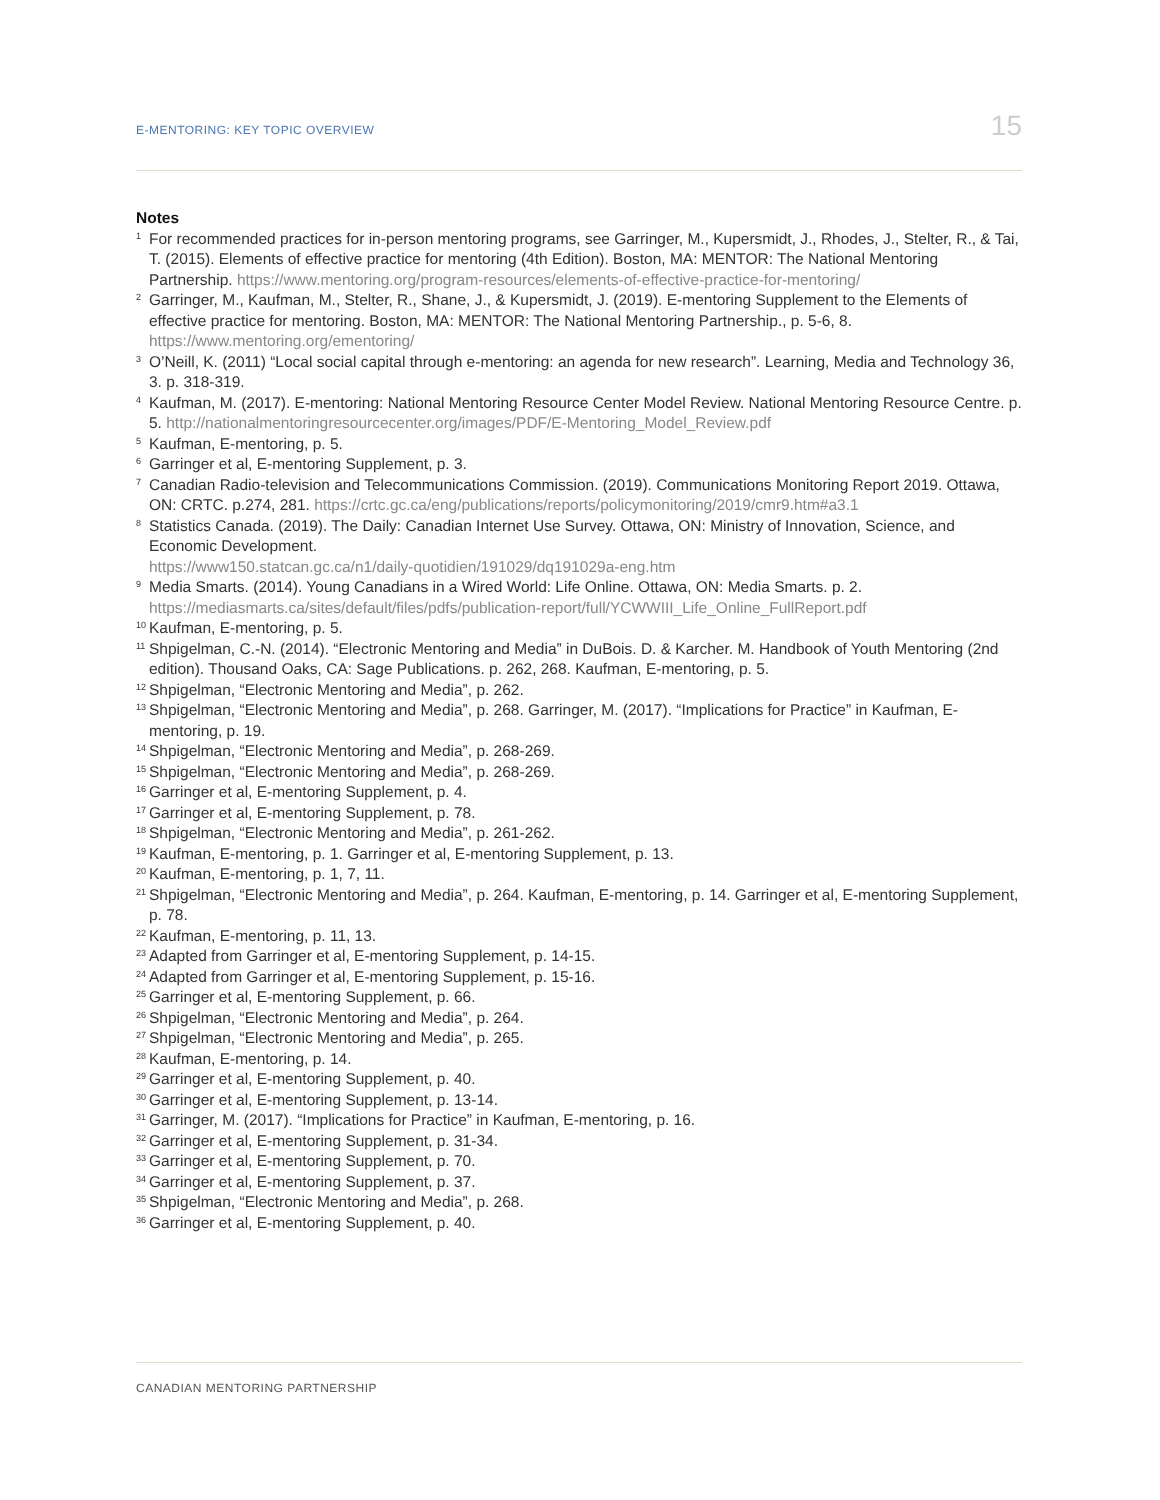E-MENTORING: KEY TOPIC OVERVIEW 15
Notes
<sup>1</sup>
For recommended practices for in-person mentoring programs, see Garringer, M., Kupersmidt, J., Rhodes, J., Stelter, R., & Tai, T. (2015). Elements of effective practice for mentoring (4th Edition). Boston, MA: MENTOR: The National Mentoring Partnership. https://www.mentoring.org/program-resources/elements-of-effective-practice-for-mentoring/
<sup>2</sup>
Garringer, M., Kaufman, M., Stelter, R., Shane, J., & Kupersmidt, J. (2019). E-mentoring Supplement to the Elements of effective practice for mentoring. Boston, MA: MENTOR: The National Mentoring Partnership., p. 5-6, 8. https://www.mentoring.org/ementoring/
<sup>3</sup>
O’Neill, K. (2011) “Local social capital through e-mentoring: an agenda for new research”. Learning, Media and Technology 36, 3. p. 318-319.
<sup>4</sup>
Kaufman, M. (2017). E-mentoring: National Mentoring Resource Center Model Review. National Mentoring Resource Centre. p. 5. http://nationalmentoringresourcecenter.org/images/PDF/E-Mentoring_Model_Review.pdf
<sup>5</sup>
Kaufman, E-mentoring, p. 5.
<sup>6</sup>
Garringer et al, E-mentoring Supplement, p. 3.
<sup>7</sup>
Canadian Radio-television and Telecommunications Commission. (2019). Communications Monitoring Report 2019. Ottawa, ON: CRTC. p.274, 281. https://crtc.gc.ca/eng/publications/reports/policymonitoring/2019/cmr9.htm#a3.1
<sup>8</sup>
Statistics Canada. (2019). The Daily: Canadian Internet Use Survey. Ottawa, ON: Ministry of Innovation, Science, and Economic Development.
https://www150.statcan.gc.ca/n1/daily-quotidien/191029/dq191029a-eng.htm
<sup>9</sup>
Media Smarts. (2014). Young Canadians in a Wired World: Life Online. Ottawa, ON: Media Smarts. p. 2. https://mediasmarts.ca/sites/default/files/pdfs/publication-report/full/YCWWIII_Life_Online_FullReport.pdf
<sup>10</sup>
Kaufman, E-mentoring, p. 5.
<sup>11</sup>
Shpigelman, C.-N. (2014). “Electronic Mentoring and Media” in DuBois. D. & Karcher. M. Handbook of Youth Mentoring (2nd edition). Thousand Oaks, CA: Sage Publications. p. 262, 268. Kaufman, E-mentoring, p. 5.
<sup>12</sup>
Shpigelman, “Electronic Mentoring and Media”, p. 262.
<sup>13</sup>
Shpigelman, “Electronic Mentoring and Media”, p. 268. Garringer, M. (2017). “Implications for Practice” in Kaufman, E-mentoring, p. 19.
<sup>14</sup>
Shpigelman, “Electronic Mentoring and Media”, p. 268-269.
<sup>15</sup>
Shpigelman, “Electronic Mentoring and Media”, p. 268-269.
<sup>16</sup>
Garringer et al, E-mentoring Supplement, p. 4.
<sup>17</sup>
Garringer et al, E-mentoring Supplement, p. 78.
<sup>18</sup>
Shpigelman, “Electronic Mentoring and Media”, p. 261-262.
<sup>19</sup>
Kaufman, E-mentoring, p. 1. Garringer et al, E-mentoring Supplement, p. 13.
<sup>20</sup>
Kaufman, E-mentoring, p. 1, 7, 11.
<sup>21</sup>
Shpigelman, “Electronic Mentoring and Media”, p. 264. Kaufman, E-mentoring, p. 14. Garringer et al, E-mentoring Supplement, p. 78.
<sup>22</sup>
Kaufman, E-mentoring, p. 11, 13.
<sup>23</sup>
Adapted from Garringer et al, E-mentoring Supplement, p. 14-15.
<sup>24</sup>
Adapted from Garringer et al, E-mentoring Supplement, p. 15-16.
<sup>25</sup>
Garringer et al, E-mentoring Supplement, p. 66.
<sup>26</sup>
Shpigelman, “Electronic Mentoring and Media”, p. 264.
<sup>27</sup>
Shpigelman, “Electronic Mentoring and Media”, p. 265.
<sup>28</sup>
Kaufman, E-mentoring, p. 14.
<sup>29</sup>
Garringer et al, E-mentoring Supplement, p. 40.
<sup>30</sup>
Garringer et al, E-mentoring Supplement, p. 13-14.
<sup>31</sup>
Garringer, M. (2017). “Implications for Practice” in Kaufman, E-mentoring, p. 16.
<sup>32</sup>
Garringer et al, E-mentoring Supplement, p. 31-34.
<sup>33</sup>
Garringer et al, E-mentoring Supplement, p. 70.
<sup>34</sup>
Garringer et al, E-mentoring Supplement, p. 37.
<sup>35</sup>
Shpigelman, “Electronic Mentoring and Media”, p. 268.
<sup>36</sup>
Garringer et al, E-mentoring Supplement, p. 40.
CANADIAN MENTORING PARTNERSHIP